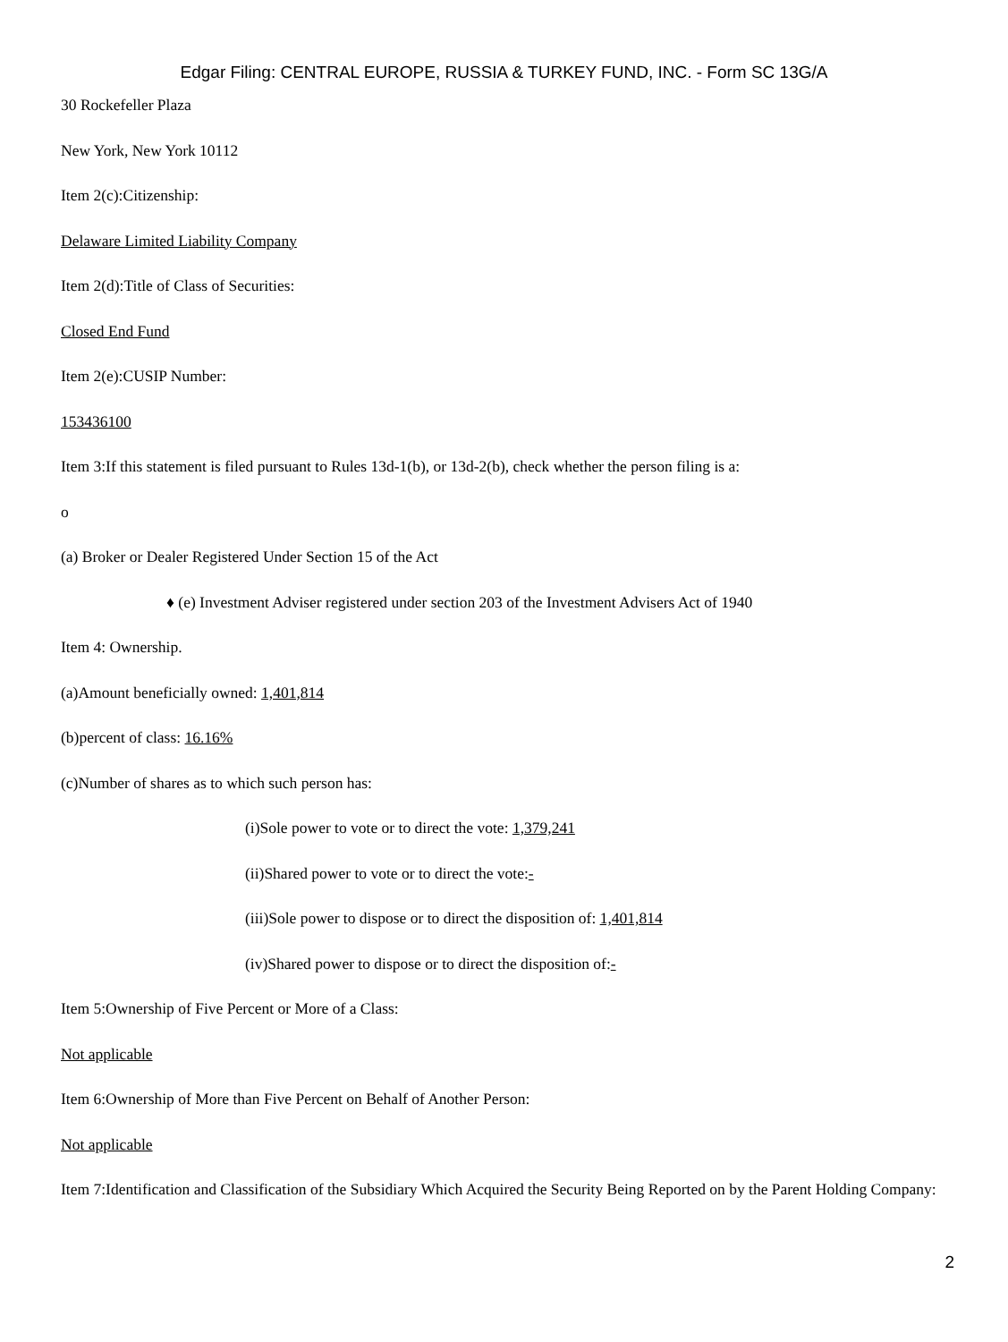Edgar Filing: CENTRAL EUROPE, RUSSIA & TURKEY FUND, INC. - Form SC 13G/A
30 Rockefeller Plaza
New York, New York 10112
Item 2(c):Citizenship:
Delaware Limited Liability Company
Item 2(d):Title of Class of Securities:
Closed End Fund
Item 2(e):CUSIP Number:
153436100
Item 3:If this statement is filed pursuant to Rules 13d-1(b), or 13d-2(b), check whether the person filing is a:
o
(a) Broker or Dealer Registered Under Section 15 of the Act
♦ (e) Investment Adviser registered under section 203 of the Investment Advisers Act of 1940
Item 4: Ownership.
(a)Amount beneficially owned: 1,401,814
(b)percent of class: 16.16%
(c)Number of shares as to which such person has:
(i)Sole power to vote or to direct the vote: 1,379,241
(ii)Shared power to vote or to direct the vote:-
(iii)Sole power to dispose or to direct the disposition of: 1,401,814
(iv)Shared power to dispose or to direct the disposition of:-
Item 5:Ownership of Five Percent or More of a Class:
Not applicable
Item 6:Ownership of More than Five Percent on Behalf of Another Person:
Not applicable
Item 7:Identification and Classification of the Subsidiary Which Acquired the Security Being Reported on by the Parent Holding Company:
2